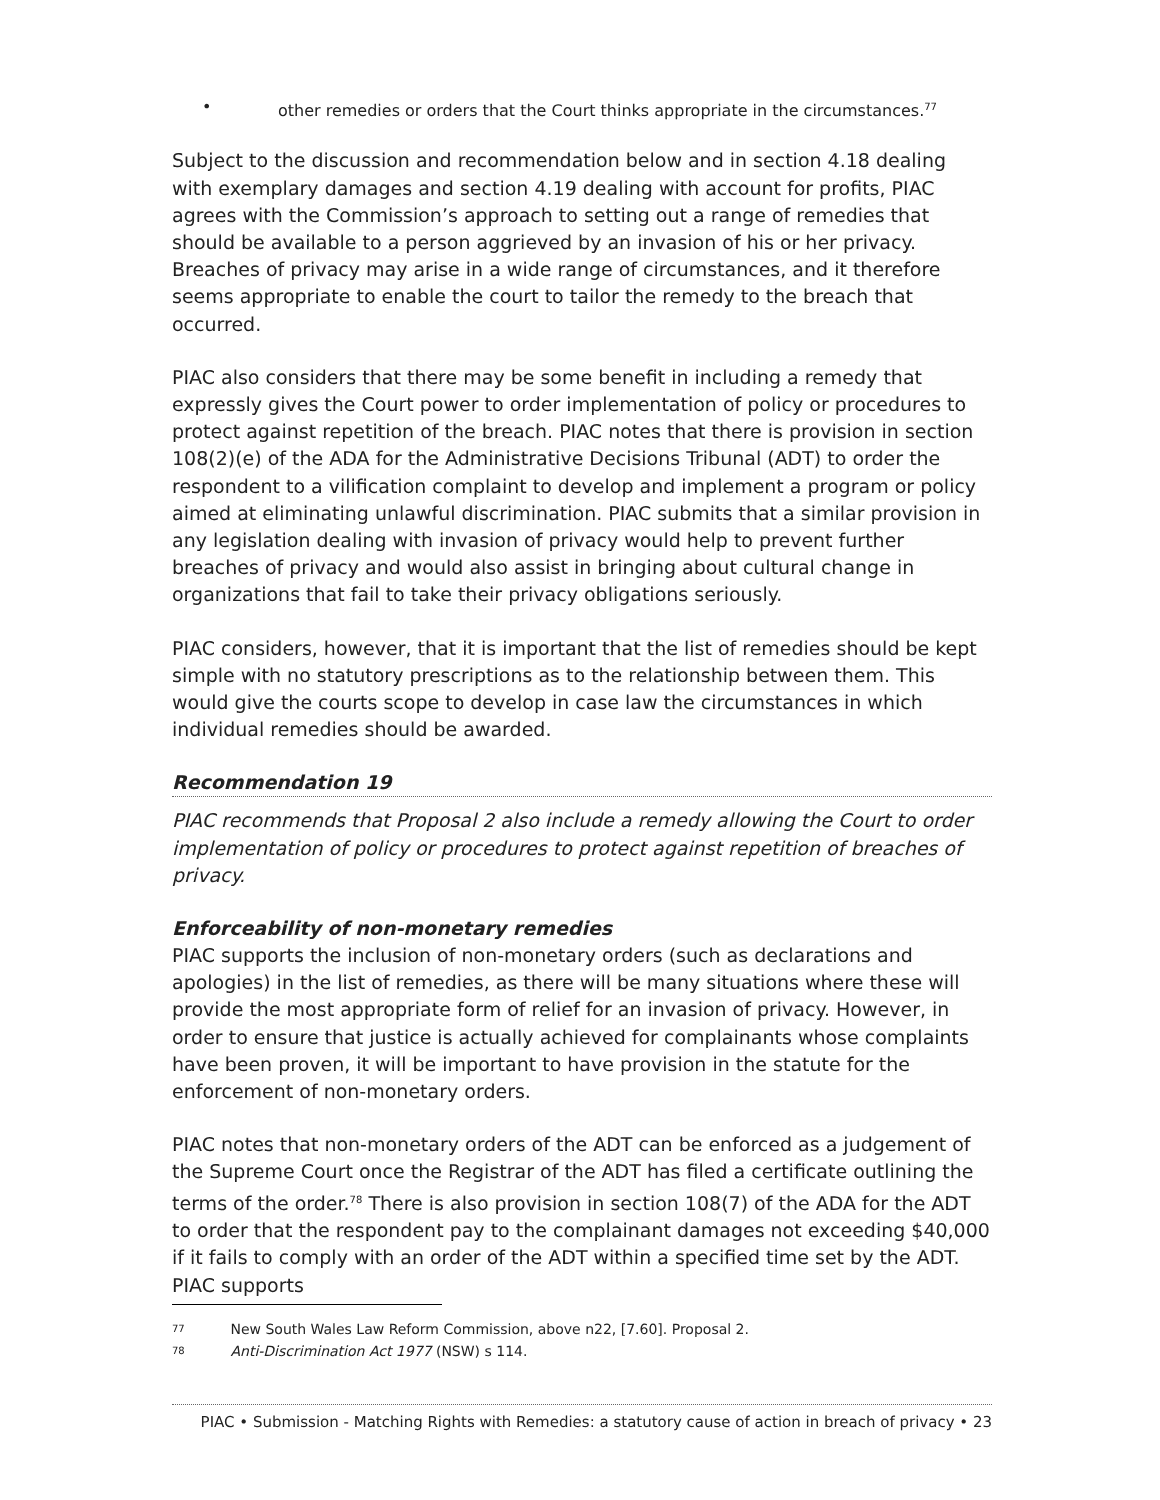• other remedies or orders that the Court thinks appropriate in the circumstances.<sup>77</sup>
Subject to the discussion and recommendation below and in section 4.18 dealing with exemplary damages and section 4.19 dealing with account for profits, PIAC agrees with the Commission’s approach to setting out a range of remedies that should be available to a person aggrieved by an invasion of his or her privacy. Breaches of privacy may arise in a wide range of circumstances, and it therefore seems appropriate to enable the court to tailor the remedy to the breach that occurred.
PIAC also considers that there may be some benefit in including a remedy that expressly gives the Court power to order implementation of policy or procedures to protect against repetition of the breach. PIAC notes that there is provision in section 108(2)(e) of the ADA for the Administrative Decisions Tribunal (ADT) to order the respondent to a vilification complaint to develop and implement a program or policy aimed at eliminating unlawful discrimination. PIAC submits that a similar provision in any legislation dealing with invasion of privacy would help to prevent further breaches of privacy and would also assist in bringing about cultural change in organizations that fail to take their privacy obligations seriously.
PIAC considers, however, that it is important that the list of remedies should be kept simple with no statutory prescriptions as to the relationship between them. This would give the courts scope to develop in case law the circumstances in which individual remedies should be awarded.
Recommendation 19
PIAC recommends that Proposal 2 also include a remedy allowing the Court to order implementation of policy or procedures to protect against repetition of breaches of privacy.
Enforceability of non-monetary remedies
PIAC supports the inclusion of non-monetary orders (such as declarations and apologies) in the list of remedies, as there will be many situations where these will provide the most appropriate form of relief for an invasion of privacy. However, in order to ensure that justice is actually achieved for complainants whose complaints have been proven, it will be important to have provision in the statute for the enforcement of non-monetary orders.
PIAC notes that non-monetary orders of the ADT can be enforced as a judgement of the Supreme Court once the Registrar of the ADT has filed a certificate outlining the terms of the order.<sup>78</sup> There is also provision in section 108(7) of the ADA for the ADT to order that the respondent pay to the complainant damages not exceeding $40,000 if it fails to comply with an order of the ADT within a specified time set by the ADT. PIAC supports
77 New South Wales Law Reform Commission, above n22, [7.60]. Proposal 2.
78 Anti-Discrimination Act 1977 (NSW) s 114.
PIAC • Submission - Matching Rights with Remedies: a statutory cause of action in breach of privacy • 23